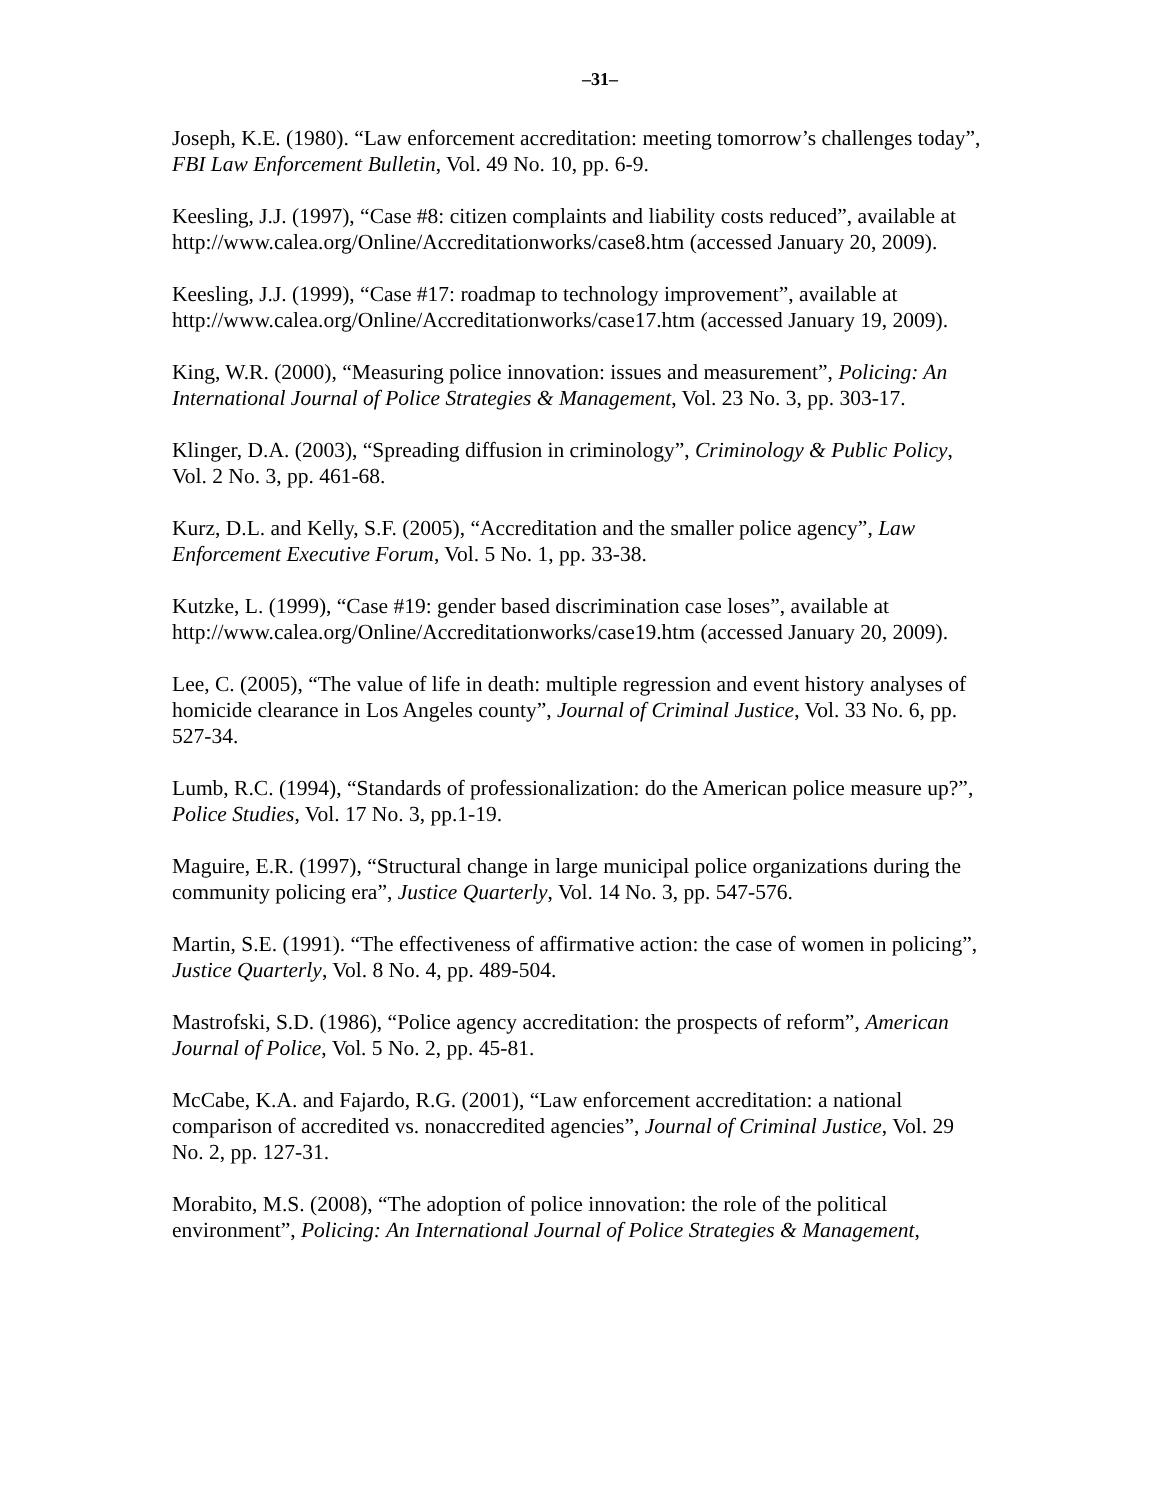–31–
Joseph, K.E. (1980). “Law enforcement accreditation: meeting tomorrow’s challenges today”, FBI Law Enforcement Bulletin, Vol. 49 No. 10, pp. 6-9.
Keesling, J.J. (1997), “Case #8: citizen complaints and liability costs reduced”, available at http://www.calea.org/Online/Accreditationworks/case8.htm (accessed January 20, 2009).
Keesling, J.J. (1999), “Case #17: roadmap to technology improvement”, available at http://www.calea.org/Online/Accreditationworks/case17.htm (accessed January 19, 2009).
King, W.R. (2000), “Measuring police innovation: issues and measurement”, Policing: An International Journal of Police Strategies & Management, Vol. 23 No. 3, pp. 303-17.
Klinger, D.A. (2003), “Spreading diffusion in criminology”, Criminology & Public Policy, Vol. 2 No. 3, pp. 461-68.
Kurz, D.L. and Kelly, S.F. (2005), “Accreditation and the smaller police agency”, Law Enforcement Executive Forum, Vol. 5 No. 1, pp. 33-38.
Kutzke, L. (1999), “Case #19: gender based discrimination case loses”, available at http://www.calea.org/Online/Accreditationworks/case19.htm (accessed January 20, 2009).
Lee, C. (2005), “The value of life in death: multiple regression and event history analyses of homicide clearance in Los Angeles county”, Journal of Criminal Justice, Vol. 33 No. 6, pp. 527-34.
Lumb, R.C. (1994), “Standards of professionalization: do the American police measure up?”, Police Studies, Vol. 17 No. 3, pp.1-19.
Maguire, E.R. (1997), “Structural change in large municipal police organizations during the community policing era”, Justice Quarterly, Vol. 14 No. 3, pp. 547-576.
Martin, S.E. (1991). “The effectiveness of affirmative action: the case of women in policing”, Justice Quarterly, Vol. 8 No. 4, pp. 489-504.
Mastrofski, S.D. (1986), “Police agency accreditation: the prospects of reform”, American Journal of Police, Vol. 5 No. 2, pp. 45-81.
McCabe, K.A. and Fajardo, R.G. (2001), “Law enforcement accreditation: a national comparison of accredited vs. nonaccredited agencies”, Journal of Criminal Justice, Vol. 29 No. 2, pp. 127-31.
Morabito, M.S. (2008), “The adoption of police innovation: the role of the political environment”, Policing: An International Journal of Police Strategies & Management,